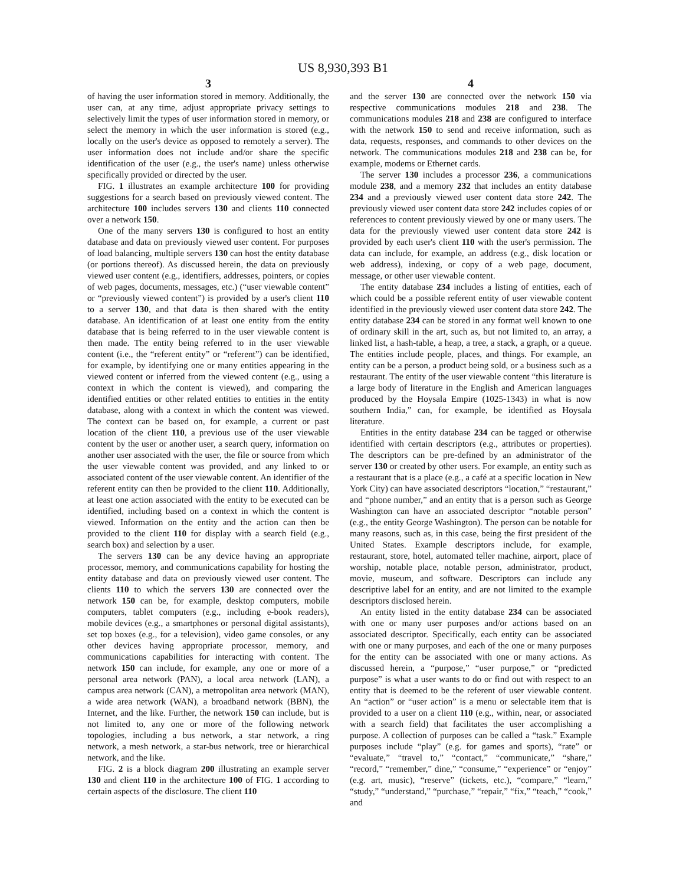US 8,930,393 B1
3
of having the user information stored in memory. Additionally, the user can, at any time, adjust appropriate privacy settings to selectively limit the types of user information stored in memory, or select the memory in which the user information is stored (e.g., locally on the user's device as opposed to remotely a server). The user information does not include and/or share the specific identification of the user (e.g., the user's name) unless otherwise specifically provided or directed by the user.
FIG. 1 illustrates an example architecture 100 for providing suggestions for a search based on previously viewed content. The architecture 100 includes servers 130 and clients 110 connected over a network 150.
One of the many servers 130 is configured to host an entity database and data on previously viewed user content. For purposes of load balancing, multiple servers 130 can host the entity database (or portions thereof). As discussed herein, the data on previously viewed user content (e.g., identifiers, addresses, pointers, or copies of web pages, documents, messages, etc.) (“user viewable content” or “previously viewed content”) is provided by a user's client 110 to a server 130, and that data is then shared with the entity database. An identification of at least one entity from the entity database that is being referred to in the user viewable content is then made. The entity being referred to in the user viewable content (i.e., the “referent entity” or “referent”) can be identified, for example, by identifying one or many entities appearing in the viewed content or inferred from the viewed content (e.g., using a context in which the content is viewed), and comparing the identified entities or other related entities to entities in the entity database, along with a context in which the content was viewed. The context can be based on, for example, a current or past location of the client 110, a previous use of the user viewable content by the user or another user, a search query, information on another user associated with the user, the file or source from which the user viewable content was provided, and any linked to or associated content of the user viewable content. An identifier of the referent entity can then be provided to the client 110. Additionally, at least one action associated with the entity to be executed can be identified, including based on a context in which the content is viewed. Information on the entity and the action can then be provided to the client 110 for display with a search field (e.g., search box) and selection by a user.
The servers 130 can be any device having an appropriate processor, memory, and communications capability for hosting the entity database and data on previously viewed user content. The clients 110 to which the servers 130 are connected over the network 150 can be, for example, desktop computers, mobile computers, tablet computers (e.g., including e-book readers), mobile devices (e.g., a smartphones or personal digital assistants), set top boxes (e.g., for a television), video game consoles, or any other devices having appropriate processor, memory, and communications capabilities for interacting with content. The network 150 can include, for example, any one or more of a personal area network (PAN), a local area network (LAN), a campus area network (CAN), a metropolitan area network (MAN), a wide area network (WAN), a broadband network (BBN), the Internet, and the like. Further, the network 150 can include, but is not limited to, any one or more of the following network topologies, including a bus network, a star network, a ring network, a mesh network, a star-bus network, tree or hierarchical network, and the like.
FIG. 2 is a block diagram 200 illustrating an example server 130 and client 110 in the architecture 100 of FIG. 1 according to certain aspects of the disclosure. The client 110
4
and the server 130 are connected over the network 150 via respective communications modules 218 and 238. The communications modules 218 and 238 are configured to interface with the network 150 to send and receive information, such as data, requests, responses, and commands to other devices on the network. The communications modules 218 and 238 can be, for example, modems or Ethernet cards.
The server 130 includes a processor 236, a communications module 238, and a memory 232 that includes an entity database 234 and a previously viewed user content data store 242. The previously viewed user content data store 242 includes copies of or references to content previously viewed by one or many users. The data for the previously viewed user content data store 242 is provided by each user's client 110 with the user's permission. The data can include, for example, an address (e.g., disk location or web address), indexing, or copy of a web page, document, message, or other user viewable content.
The entity database 234 includes a listing of entities, each of which could be a possible referent entity of user viewable content identified in the previously viewed user content data store 242. The entity database 234 can be stored in any format well known to one of ordinary skill in the art, such as, but not limited to, an array, a linked list, a hash-table, a heap, a tree, a stack, a graph, or a queue. The entities include people, places, and things. For example, an entity can be a person, a product being sold, or a business such as a restaurant. The entity of the user viewable content “this literature is a large body of literature in the English and American languages produced by the Hoysala Empire (1025-1343) in what is now southern India,” can, for example, be identified as Hoysala literature.
Entities in the entity database 234 can be tagged or otherwise identified with certain descriptors (e.g., attributes or properties). The descriptors can be pre-defined by an administrator of the server 130 or created by other users. For example, an entity such as a restaurant that is a place (e.g., a café at a specific location in New York City) can have associated descriptors “location,” “restaurant,” and “phone number,” and an entity that is a person such as George Washington can have an associated descriptor “notable person” (e.g., the entity George Washington). The person can be notable for many reasons, such as, in this case, being the first president of the United States. Example descriptors include, for example, restaurant, store, hotel, automated teller machine, airport, place of worship, notable place, notable person, administrator, product, movie, museum, and software. Descriptors can include any descriptive label for an entity, and are not limited to the example descriptors disclosed herein.
An entity listed in the entity database 234 can be associated with one or many user purposes and/or actions based on an associated descriptor. Specifically, each entity can be associated with one or many purposes, and each of the one or many purposes for the entity can be associated with one or many actions. As discussed herein, a “purpose,” “user purpose,” or “predicted purpose” is what a user wants to do or find out with respect to an entity that is deemed to be the referent of user viewable content. An “action” or “user action” is a menu or selectable item that is provided to a user on a client 110 (e.g., within, near, or associated with a search field) that facilitates the user accomplishing a purpose. A collection of purposes can be called a “task.” Example purposes include “play” (e.g. for games and sports), “rate” or “evaluate,” “travel to,” “contact,” “communicate,” “share,” “record,” “remember,” dine,” “consume,” “experience” or “enjoy” (e.g. art, music), “reserve” (tickets, etc.), “compare,” “learn,” “study,” “understand,” “purchase,” “repair,” “fix,” “teach,” “cook,” and